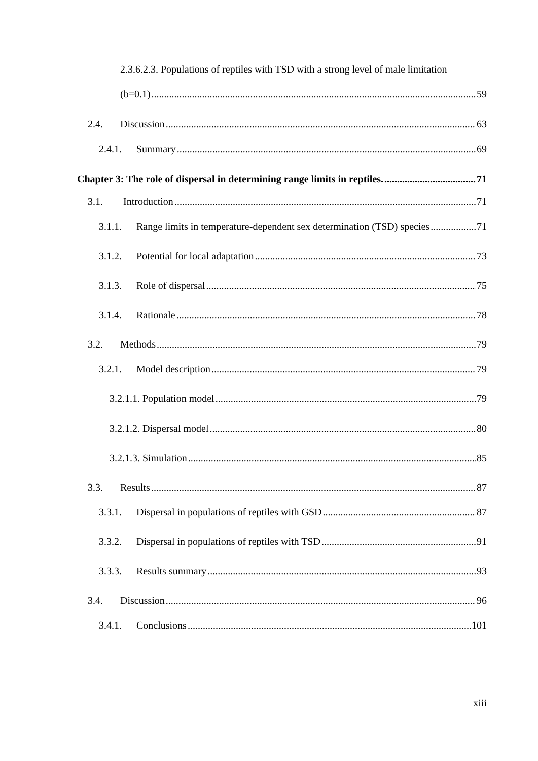2.3.6.2.3. Populations of reptiles with TSD with a strong level of male limitation
(b=0.1) 59
2.4. Discussion 63
2.4.1. Summary 69
Chapter 3: The role of dispersal in determining range limits in reptiles. 71
3.1. Introduction 71
3.1.1. Range limits in temperature-dependent sex determination (TSD) species 71
3.1.2. Potential for local adaptation 73
3.1.3. Role of dispersal 75
3.1.4. Rationale 78
3.2. Methods 79
3.2.1. Model description 79
3.2.1.1. Population model 79
3.2.1.2. Dispersal model 80
3.2.1.3. Simulation 85
3.3. Results 87
3.3.1. Dispersal in populations of reptiles with GSD 87
3.3.2. Dispersal in populations of reptiles with TSD 91
3.3.3. Results summary 93
3.4. Discussion 96
3.4.1. Conclusions 101
xiii